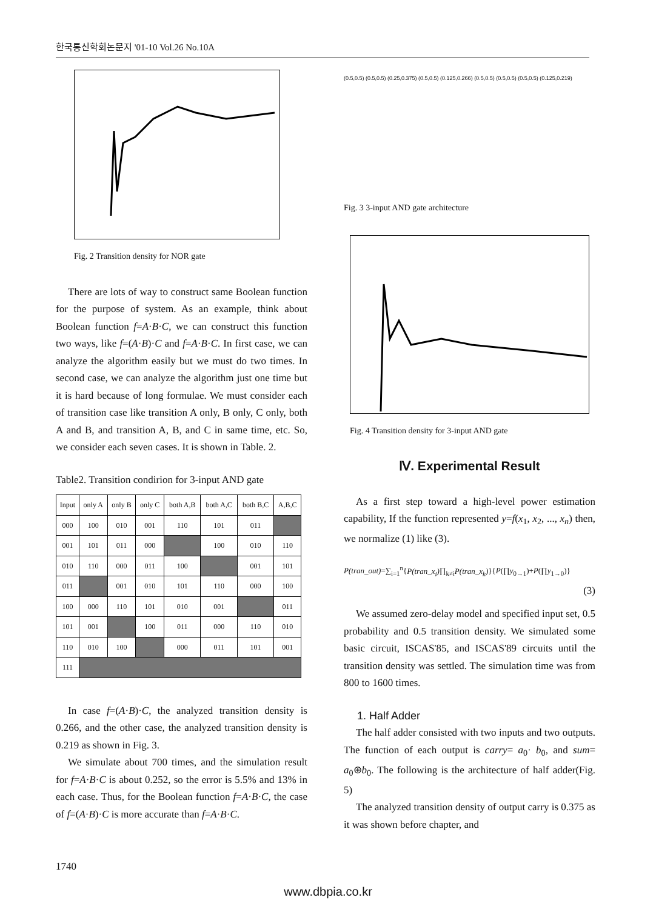한국통신학회논문지 '01-10 Vol.26 No.10A
Fig. 2 Transition density for NOR gate
There are lots of way to construct same Boolean function for the purpose of system. As an example, think about Boolean function f=A·B·C, we can construct this function two ways, like f=(A·B)·C and f=A·B·C. In first case, we can analyze the algorithm easily but we must do two times. In second case, we can analyze the algorithm just one time but it is hard because of long formulae. We must consider each of transition case like transition A only, B only, C only, both A and B, and transition A, B, and C in same time, etc. So, we consider each seven cases. It is shown in Table. 2.
Table2. Transition condirion for 3-input AND gate
| Input | only A | only B | only C | both A,B | both A,C | both B,C | A,B,C |
| --- | --- | --- | --- | --- | --- | --- | --- |
| 000 | 100 | 010 | 001 | 110 | 101 | 011 | |
| 001 | 101 | 011 | 000 | | 100 | 010 | 110 |
| 010 | 110 | 000 | 011 | 100 | | 001 | 101 |
| 011 | | 001 | 010 | 101 | 110 | 000 | 100 |
| 100 | 000 | 110 | 101 | 010 | 001 | | 011 |
| 101 | 001 | | 100 | 011 | 000 | 110 | 010 |
| 110 | 010 | 100 | | 000 | 011 | 101 | 001 |
| 111 | | | | | | | |
In case f=(A·B)·C, the analyzed transition density is 0.266, and the other case, the analyzed transition density is 0.219 as shown in Fig. 3.
We simulate about 700 times, and the simulation result for f=A·B·C is about 0.252, so the error is 5.5% and 13% in each case. Thus, for the Boolean function f=A·B·C, the case of f=(A·B)·C is more accurate than f=A·B·C.
(0.5,0.5) (0.5,0.5) (0.25,0.375) (0.5,0.5) (0.125,0.266) (0.5,0.5) (0.5,0.5) (0.5,0.5) (0.125,0.219)
Fig. 3 3-input AND gate architecture
Fig. 4 Transition density for 3-input AND gate
Ⅳ. Experimental Result
As a first step toward a high-level power estimation capability, If the function represented y=f(x<sub>1</sub>, x<sub>2</sub>, ..., x<sub>n</sub>) then, we normalize (1) like (3).
P(tran_out)=∑<sub>i=1</sub><sup>n</sup>{P(tran_x<sub>i</sub>)∏<sub>k≠i</sub>P(tran_x<sub>k</sub>)}{P(∏y<sub>0→1</sub>)+P(∏y<sub>1→0</sub>)}
(3)
We assumed zero-delay model and specified input set, 0.5 probability and 0.5 transition density. We simulated some basic circuit, ISCAS'85, and ISCAS'89 circuits until the transition density was settled. The simulation time was from 800 to 1600 times.
1. Half Adder
The half adder consisted with two inputs and two outputs. The function of each output is carry= a<sub>0</sub>· b<sub>0</sub>, and sum= a<sub>0</sub>⊕b<sub>0</sub>. The following is the architecture of half adder(Fig. 5)
The analyzed transition density of output carry is 0.375 as it was shown before chapter, and
1740
www.dbpia.co.kr